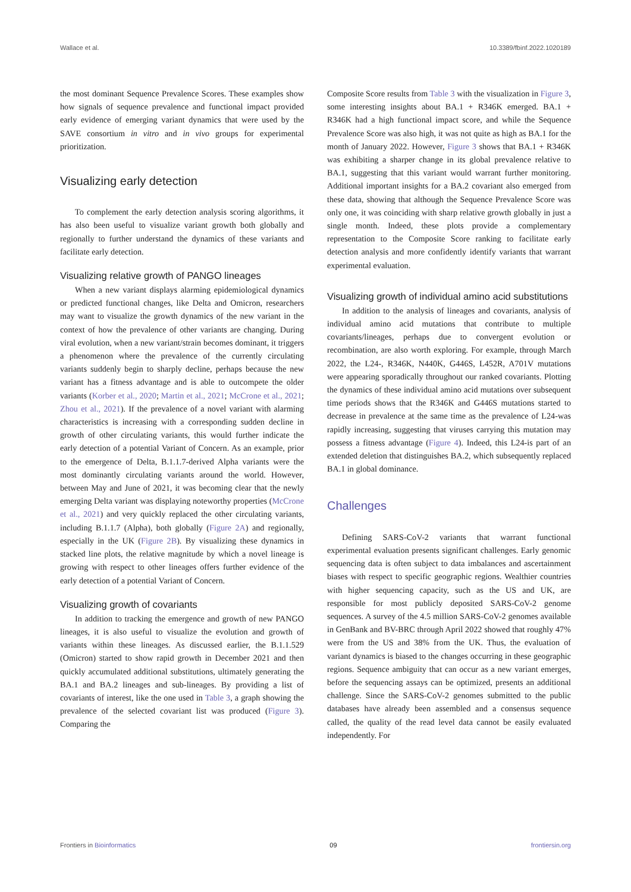Wallace et al. 10.3389/fbinf.2022.1020189
the most dominant Sequence Prevalence Scores. These examples show how signals of sequence prevalence and functional impact provided early evidence of emerging variant dynamics that were used by the SAVE consortium in vitro and in vivo groups for experimental prioritization.
Visualizing early detection
To complement the early detection analysis scoring algorithms, it has also been useful to visualize variant growth both globally and regionally to further understand the dynamics of these variants and facilitate early detection.
Visualizing relative growth of PANGO lineages
When a new variant displays alarming epidemiological dynamics or predicted functional changes, like Delta and Omicron, researchers may want to visualize the growth dynamics of the new variant in the context of how the prevalence of other variants are changing. During viral evolution, when a new variant/strain becomes dominant, it triggers a phenomenon where the prevalence of the currently circulating variants suddenly begin to sharply decline, perhaps because the new variant has a fitness advantage and is able to outcompete the older variants (Korber et al., 2020; Martin et al., 2021; McCrone et al., 2021; Zhou et al., 2021). If the prevalence of a novel variant with alarming characteristics is increasing with a corresponding sudden decline in growth of other circulating variants, this would further indicate the early detection of a potential Variant of Concern. As an example, prior to the emergence of Delta, B.1.1.7-derived Alpha variants were the most dominantly circulating variants around the world. However, between May and June of 2021, it was becoming clear that the newly emerging Delta variant was displaying noteworthy properties (McCrone et al., 2021) and very quickly replaced the other circulating variants, including B.1.1.7 (Alpha), both globally (Figure 2A) and regionally, especially in the UK (Figure 2B). By visualizing these dynamics in stacked line plots, the relative magnitude by which a novel lineage is growing with respect to other lineages offers further evidence of the early detection of a potential Variant of Concern.
Visualizing growth of covariants
In addition to tracking the emergence and growth of new PANGO lineages, it is also useful to visualize the evolution and growth of variants within these lineages. As discussed earlier, the B.1.1.529 (Omicron) started to show rapid growth in December 2021 and then quickly accumulated additional substitutions, ultimately generating the BA.1 and BA.2 lineages and sub-lineages. By providing a list of covariants of interest, like the one used in Table 3, a graph showing the prevalence of the selected covariant list was produced (Figure 3). Comparing the
Composite Score results from Table 3 with the visualization in Figure 3, some interesting insights about BA.1 + R346K emerged. BA.1 + R346K had a high functional impact score, and while the Sequence Prevalence Score was also high, it was not quite as high as BA.1 for the month of January 2022. However, Figure 3 shows that BA.1 + R346K was exhibiting a sharper change in its global prevalence relative to BA.1, suggesting that this variant would warrant further monitoring. Additional important insights for a BA.2 covariant also emerged from these data, showing that although the Sequence Prevalence Score was only one, it was coinciding with sharp relative growth globally in just a single month. Indeed, these plots provide a complementary representation to the Composite Score ranking to facilitate early detection analysis and more confidently identify variants that warrant experimental evaluation.
Visualizing growth of individual amino acid substitutions
In addition to the analysis of lineages and covariants, analysis of individual amino acid mutations that contribute to multiple covariants/lineages, perhaps due to convergent evolution or recombination, are also worth exploring. For example, through March 2022, the L24-, R346K, N440K, G446S, L452R, A701V mutations were appearing sporadically throughout our ranked covariants. Plotting the dynamics of these individual amino acid mutations over subsequent time periods shows that the R346K and G446S mutations started to decrease in prevalence at the same time as the prevalence of L24-was rapidly increasing, suggesting that viruses carrying this mutation may possess a fitness advantage (Figure 4). Indeed, this L24-is part of an extended deletion that distinguishes BA.2, which subsequently replaced BA.1 in global dominance.
Challenges
Defining SARS-CoV-2 variants that warrant functional experimental evaluation presents significant challenges. Early genomic sequencing data is often subject to data imbalances and ascertainment biases with respect to specific geographic regions. Wealthier countries with higher sequencing capacity, such as the US and UK, are responsible for most publicly deposited SARS-CoV-2 genome sequences. A survey of the 4.5 million SARS-CoV-2 genomes available in GenBank and BV-BRC through April 2022 showed that roughly 47% were from the US and 38% from the UK. Thus, the evaluation of variant dynamics is biased to the changes occurring in these geographic regions. Sequence ambiguity that can occur as a new variant emerges, before the sequencing assays can be optimized, presents an additional challenge. Since the SARS-CoV-2 genomes submitted to the public databases have already been assembled and a consensus sequence called, the quality of the read level data cannot be easily evaluated independently. For
Frontiers in Bioinformatics 09 frontiersin.org